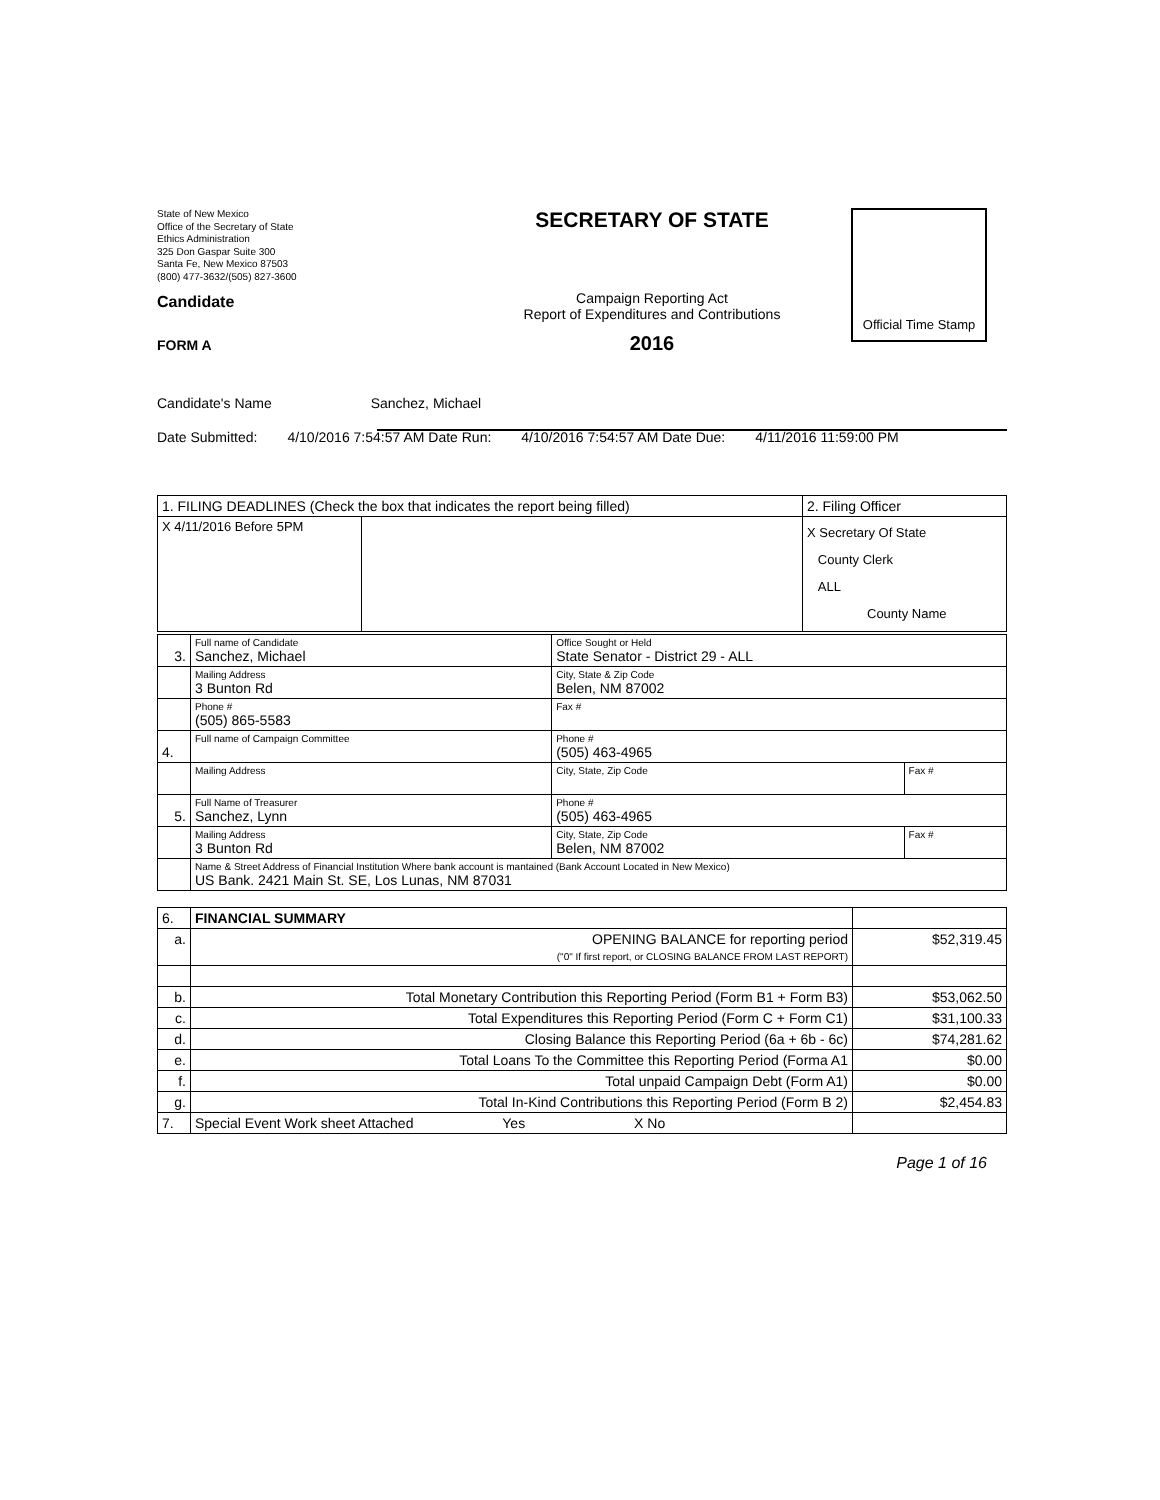State of New Mexico
Office of the Secretary of State
Ethics Administration
325 Don Gaspar Suite 300
Santa Fe, New Mexico 87503
(800) 477-3632/(505) 827-3600
Candidate
FORM A
SECRETARY OF STATE
Campaign Reporting Act
Report of Expenditures and Contributions
2016
Official Time Stamp
Candidate's Name Sanchez, Michael
Date Submitted: 4/10/2016 7:54:57 AM Date Run: 4/10/2016 7:54:57 AM Date Due: 4/11/2016 11:59:00 PM
| 1. FILING DEADLINES (Check the box that indicates the report being filled) | | 2. Filing Officer |
| X 4/11/2016 Before 5PM | | X Secretary Of State County Clerk ALL County Name |
| 3. | Full name of Candidate Sanchez, Michael | Office Sought or Held State Senator - District 29 - ALL | |
| | Mailing Address 3 Bunton Rd | City, State & Zip Code Belen, NM 87002 | |
| | Phone # (505) 865-5583 | Fax # | |
| 4. | Full name of Campaign Committee | Phone # (505) 463-4965 | |
| | Mailing Address | City, State, Zip Code | Fax # |
| 5. | Full Name of Treasurer Sanchez, Lynn | Phone # (505) 463-4965 | |
| | Mailing Address 3 Bunton Rd | City, State, Zip Code Belen, NM 87002 | Fax # |
| | Name & Street Address of Financial Institution Where bank account is mantained (Bank Account Located in New Mexico) US Bank. 2421 Main St. SE, Los Lunas, NM 87031 | | |
| 6. | FINANCIAL SUMMARY | |
| a. | OPENING BALANCE for reporting period ("0" If first report, or CLOSING BALANCE FROM LAST REPORT) | $52,319.45 |
| b. | Total Monetary Contribution this Reporting Period (Form B1 + Form B3) | $53,062.50 |
| c. | Total Expenditures this Reporting Period (Form C + Form C1) | $31,100.33 |
| d. | Closing Balance this Reporting Period (6a + 6b - 6c) | $74,281.62 |
| e. | Total Loans To the Committee this Reporting Period (Forma A1 | $0.00 |
| f. | Total unpaid Campaign Debt (Form A1) | $0.00 |
| g. | Total In-Kind Contributions this Reporting Period (Form B 2) | $2,454.83 |
| 7. | Special Event Work sheet Attached Yes X No | |
Page 1 of 16